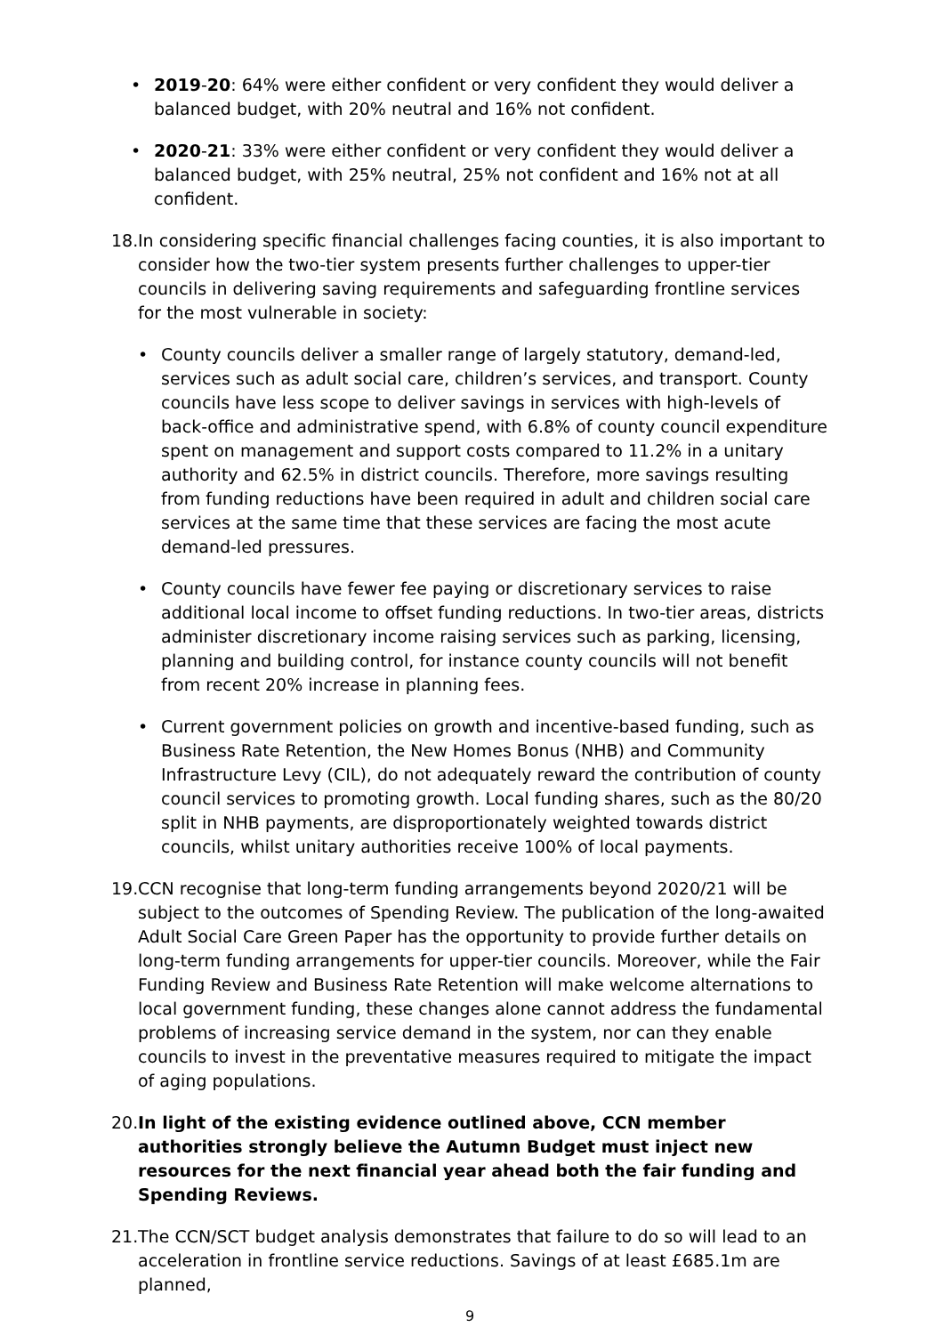• 2019-20: 64% were either confident or very confident they would deliver a balanced budget, with 20% neutral and 16% not confident.
• 2020-21: 33% were either confident or very confident they would deliver a balanced budget, with 25% neutral, 25% not confident and 16% not at all confident.
18.
In considering specific financial challenges facing counties, it is also important to consider how the two-tier system presents further challenges to upper-tier councils in delivering saving requirements and safeguarding frontline services for the most vulnerable in society:
• County councils deliver a smaller range of largely statutory, demand-led, services such as adult social care, children’s services, and transport. County councils have less scope to deliver savings in services with high-levels of back-office and administrative spend, with 6.8% of county council expenditure spent on management and support costs compared to 11.2% in a unitary authority and 62.5% in district councils. Therefore, more savings resulting from funding reductions have been required in adult and children social care services at the same time that these services are facing the most acute demand-led pressures.
• County councils have fewer fee paying or discretionary services to raise additional local income to offset funding reductions. In two-tier areas, districts administer discretionary income raising services such as parking, licensing, planning and building control, for instance county councils will not benefit from recent 20% increase in planning fees.
• Current government policies on growth and incentive-based funding, such as Business Rate Retention, the New Homes Bonus (NHB) and Community Infrastructure Levy (CIL), do not adequately reward the contribution of county council services to promoting growth. Local funding shares, such as the 80/20 split in NHB payments, are disproportionately weighted towards district councils, whilst unitary authorities receive 100% of local payments.
19.
CCN recognise that long-term funding arrangements beyond 2020/21 will be subject to the outcomes of Spending Review. The publication of the long-awaited Adult Social Care Green Paper has the opportunity to provide further details on long-term funding arrangements for upper-tier councils. Moreover, while the Fair Funding Review and Business Rate Retention will make welcome alternations to local government funding, these changes alone cannot address the fundamental problems of increasing service demand in the system, nor can they enable councils to invest in the preventative measures required to mitigate the impact of aging populations.
20.
In light of the existing evidence outlined above, CCN member authorities strongly believe the Autumn Budget must inject new resources for the next financial year ahead both the fair funding and Spending Reviews.
21.
The CCN/SCT budget analysis demonstrates that failure to do so will lead to an acceleration in frontline service reductions. Savings of at least £685.1m are planned,
9